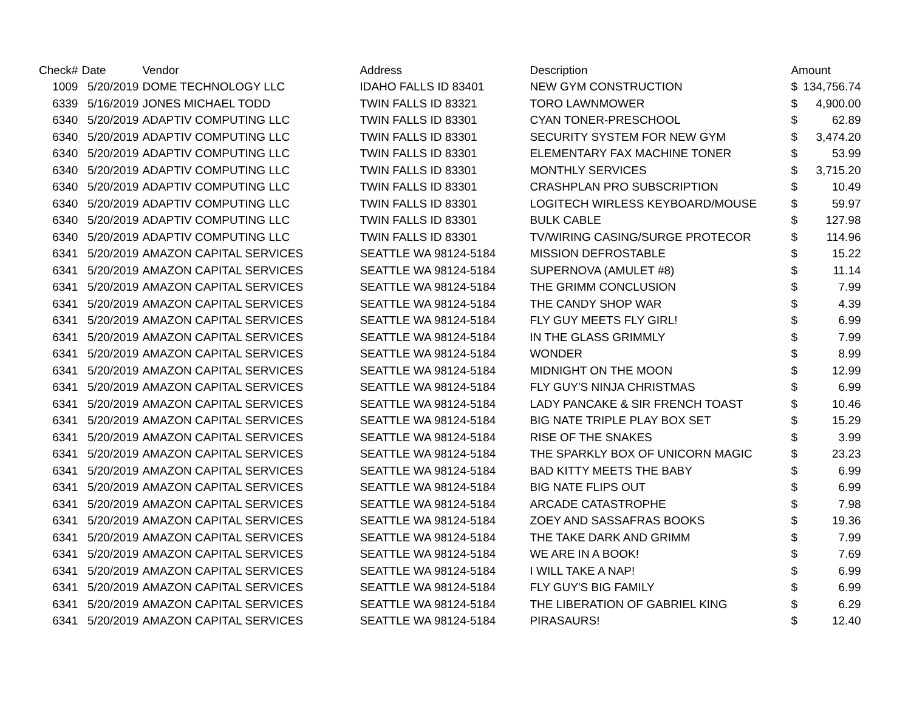| Check# | Date | Vendor | Address | Description | Amount | |
| --- | --- | --- | --- | --- | --- | --- |
| 1009 | 5/20/2019 | DOME TECHNOLOGY LLC | IDAHO FALLS ID 83401 | NEW GYM CONSTRUCTION | $ | 134,756.74 |
| 6339 | 5/16/2019 | JONES MICHAEL TODD | TWIN FALLS ID 83321 | TORO LAWNMOWER | $ | 4,900.00 |
| 6340 | 5/20/2019 | ADAPTIV COMPUTING LLC | TWIN FALLS ID 83301 | CYAN TONER-PRESCHOOL | $ | 62.89 |
| 6340 | 5/20/2019 | ADAPTIV COMPUTING LLC | TWIN FALLS ID 83301 | SECURITY SYSTEM FOR NEW GYM | $ | 3,474.20 |
| 6340 | 5/20/2019 | ADAPTIV COMPUTING LLC | TWIN FALLS ID 83301 | ELEMENTARY FAX MACHINE TONER | $ | 53.99 |
| 6340 | 5/20/2019 | ADAPTIV COMPUTING LLC | TWIN FALLS ID 83301 | MONTHLY SERVICES | $ | 3,715.20 |
| 6340 | 5/20/2019 | ADAPTIV COMPUTING LLC | TWIN FALLS ID 83301 | CRASHPLAN PRO SUBSCRIPTION | $ | 10.49 |
| 6340 | 5/20/2019 | ADAPTIV COMPUTING LLC | TWIN FALLS ID 83301 | LOGITECH WIRLESS KEYBOARD/MOUSE | $ | 59.97 |
| 6340 | 5/20/2019 | ADAPTIV COMPUTING LLC | TWIN FALLS ID 83301 | BULK CABLE | $ | 127.98 |
| 6340 | 5/20/2019 | ADAPTIV COMPUTING LLC | TWIN FALLS ID 83301 | TV/WIRING CASING/SURGE PROTECOR | $ | 114.96 |
| 6341 | 5/20/2019 | AMAZON CAPITAL SERVICES | SEATTLE WA 98124-5184 | MISSION DEFROSTABLE | $ | 15.22 |
| 6341 | 5/20/2019 | AMAZON CAPITAL SERVICES | SEATTLE WA 98124-5184 | SUPERNOVA (AMULET #8) | $ | 11.14 |
| 6341 | 5/20/2019 | AMAZON CAPITAL SERVICES | SEATTLE WA 98124-5184 | THE GRIMM CONCLUSION | $ | 7.99 |
| 6341 | 5/20/2019 | AMAZON CAPITAL SERVICES | SEATTLE WA 98124-5184 | THE CANDY SHOP WAR | $ | 4.39 |
| 6341 | 5/20/2019 | AMAZON CAPITAL SERVICES | SEATTLE WA 98124-5184 | FLY GUY MEETS FLY GIRL! | $ | 6.99 |
| 6341 | 5/20/2019 | AMAZON CAPITAL SERVICES | SEATTLE WA 98124-5184 | IN THE GLASS GRIMMLY | $ | 7.99 |
| 6341 | 5/20/2019 | AMAZON CAPITAL SERVICES | SEATTLE WA 98124-5184 | WONDER | $ | 8.99 |
| 6341 | 5/20/2019 | AMAZON CAPITAL SERVICES | SEATTLE WA 98124-5184 | MIDNIGHT ON THE MOON | $ | 12.99 |
| 6341 | 5/20/2019 | AMAZON CAPITAL SERVICES | SEATTLE WA 98124-5184 | FLY GUY'S NINJA CHRISTMAS | $ | 6.99 |
| 6341 | 5/20/2019 | AMAZON CAPITAL SERVICES | SEATTLE WA 98124-5184 | LADY PANCAKE & SIR FRENCH TOAST | $ | 10.46 |
| 6341 | 5/20/2019 | AMAZON CAPITAL SERVICES | SEATTLE WA 98124-5184 | BIG NATE TRIPLE PLAY BOX SET | $ | 15.29 |
| 6341 | 5/20/2019 | AMAZON CAPITAL SERVICES | SEATTLE WA 98124-5184 | RISE OF THE SNAKES | $ | 3.99 |
| 6341 | 5/20/2019 | AMAZON CAPITAL SERVICES | SEATTLE WA 98124-5184 | THE SPARKLY BOX OF UNICORN MAGIC | $ | 23.23 |
| 6341 | 5/20/2019 | AMAZON CAPITAL SERVICES | SEATTLE WA 98124-5184 | BAD KITTY MEETS THE BABY | $ | 6.99 |
| 6341 | 5/20/2019 | AMAZON CAPITAL SERVICES | SEATTLE WA 98124-5184 | BIG NATE FLIPS OUT | $ | 6.99 |
| 6341 | 5/20/2019 | AMAZON CAPITAL SERVICES | SEATTLE WA 98124-5184 | ARCADE CATASTROPHE | $ | 7.98 |
| 6341 | 5/20/2019 | AMAZON CAPITAL SERVICES | SEATTLE WA 98124-5184 | ZOEY AND SASSAFRAS BOOKS | $ | 19.36 |
| 6341 | 5/20/2019 | AMAZON CAPITAL SERVICES | SEATTLE WA 98124-5184 | THE TAKE DARK AND GRIMM | $ | 7.99 |
| 6341 | 5/20/2019 | AMAZON CAPITAL SERVICES | SEATTLE WA 98124-5184 | WE ARE IN A BOOK! | $ | 7.69 |
| 6341 | 5/20/2019 | AMAZON CAPITAL SERVICES | SEATTLE WA 98124-5184 | I WILL TAKE A NAP! | $ | 6.99 |
| 6341 | 5/20/2019 | AMAZON CAPITAL SERVICES | SEATTLE WA 98124-5184 | FLY GUY'S BIG FAMILY | $ | 6.99 |
| 6341 | 5/20/2019 | AMAZON CAPITAL SERVICES | SEATTLE WA 98124-5184 | THE LIBERATION OF GABRIEL KING | $ | 6.29 |
| 6341 | 5/20/2019 | AMAZON CAPITAL SERVICES | SEATTLE WA 98124-5184 | PIRASAURS! | $ | 12.40 |